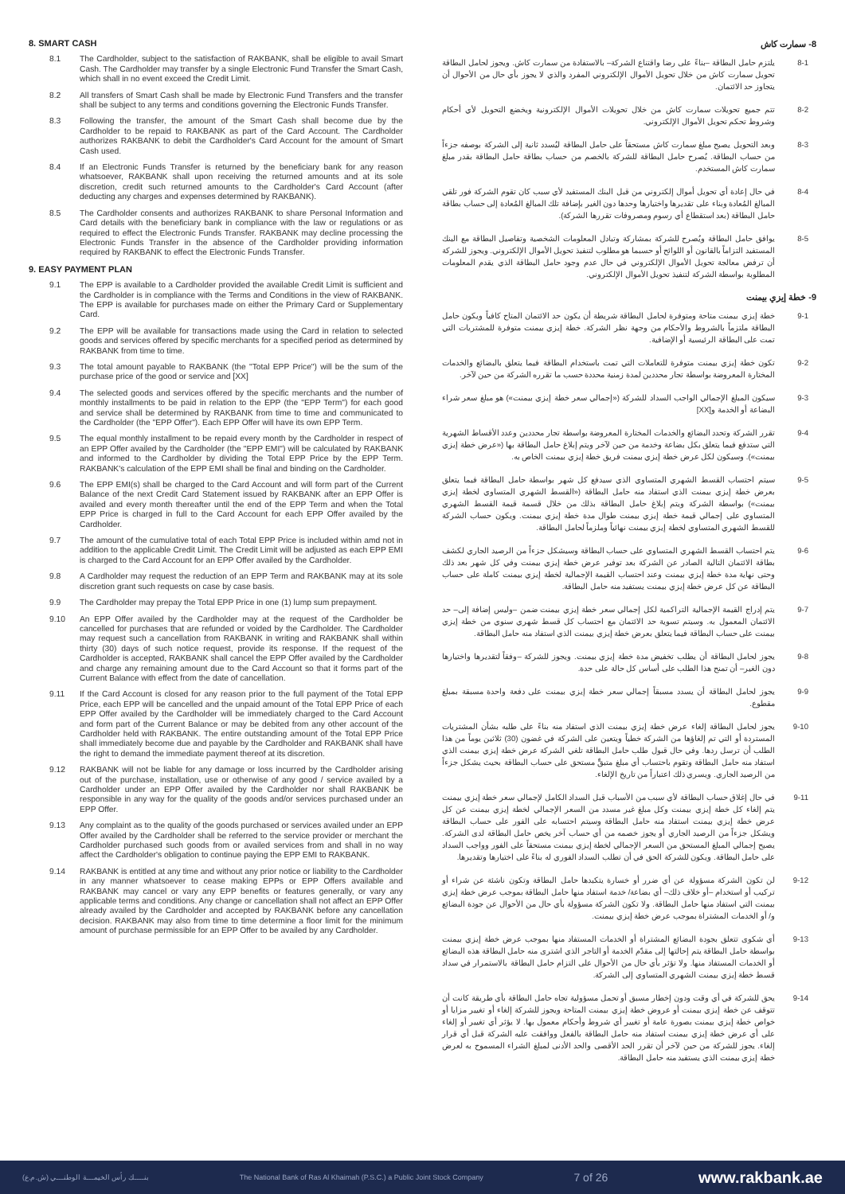8. SMART CASH
8.1 The Cardholder, subject to the satisfaction of RAKBANK, shall be eligible to avail Smart Cash. The Cardholder may transfer by a single Electronic Fund Transfer the Smart Cash, which shall in no event exceed the Credit Limit.
8.2 All transfers of Smart Cash shall be made by Electronic Fund Transfers and the transfer shall be subject to any terms and conditions governing the Electronic Funds Transfer.
8.3 Following the transfer, the amount of the Smart Cash shall become due by the Cardholder to be repaid to RAKBANK as part of the Card Account. The Cardholder authorizes RAKBANK to debit the Cardholder's Card Account for the amount of Smart Cash used.
8.4 If an Electronic Funds Transfer is returned by the beneficiary bank for any reason whatsoever, RAKBANK shall upon receiving the returned amounts and at its sole discretion, credit such returned amounts to the Cardholder's Card Account (after deducting any charges and expenses determined by RAKBANK).
8.5 The Cardholder consents and authorizes RAKBANK to share Personal Information and Card details with the beneficiary bank in compliance with the law or regulations or as required to effect the Electronic Funds Transfer. RAKBANK may decline processing the Electronic Funds Transfer in the absence of the Cardholder providing information required by RAKBANK to effect the Electronic Funds Transfer.
9. EASY PAYMENT PLAN
9.1 The EPP is available to a Cardholder provided the available Credit Limit is sufficient and the Cardholder is in compliance with the Terms and Conditions in the view of RAKBANK. The EPP is available for purchases made on either the Primary Card or Supplementary Card.
9.2 The EPP will be available for transactions made using the Card in relation to selected goods and services offered by specific merchants for a specified period as determined by RAKBANK from time to time.
9.3 The total amount payable to RAKBANK (the "Total EPP Price") will be the sum of the purchase price of the good or service and [XX]
9.4 The selected goods and services offered by the specific merchants and the number of monthly installments to be paid in relation to the EPP (the "EPP Term") for each good and service shall be determined by RAKBANK from time to time and communicated to the Cardholder (the "EPP Offer"). Each EPP Offer will have its own EPP Term.
9.5 The equal monthly installment to be repaid every month by the Cardholder in respect of an EPP Offer availed by the Cardholder (the "EPP EMI") will be calculated by RAKBANK and informed to the Cardholder by dividing the Total EPP Price by the EPP Term. RAKBANK's calculation of the EPP EMI shall be final and binding on the Cardholder.
9.6 The EPP EMI(s) shall be charged to the Card Account and will form part of the Current Balance of the next Credit Card Statement issued by RAKBANK after an EPP Offer is availed and every month thereafter until the end of the EPP Term and when the Total EPP Price is charged in full to the Card Account for each EPP Offer availed by the Cardholder.
9.7 The amount of the cumulative total of each Total EPP Price is included within amd not in addition to the applicable Credit Limit. The Credit Limit will be adjusted as each EPP EMI is charged to the Card Account for an EPP Offer availed by the Cardholder.
9.8 A Cardholder may request the reduction of an EPP Term and RAKBANK may at its sole discretion grant such requests on case by case basis.
9.9 The Cardholder may prepay the Total EPP Price in one (1) lump sum prepayment.
9.10 An EPP Offer availed by the Cardholder may at the request of the Cardholder be cancelled for purchases that are refunded or voided by the Cardholder. The Cardholder may request such a cancellation from RAKBANK in writing and RAKBANK shall within thirty (30) days of such notice request, provide its response. If the request of the Cardholder is accepted, RAKBANK shall cancel the EPP Offer availed by the Cardholder and charge any remaining amount due to the Card Account so that it forms part of the Current Balance with effect from the date of cancellation.
9.11 If the Card Account is closed for any reason prior to the full payment of the Total EPP Price, each EPP will be cancelled and the unpaid amount of the Total EPP Price of each EPP Offer availed by the Cardholder will be immediately charged to the Card Account and form part of the Current Balance or may be debited from any other account of the Cardholder held with RAKBANK. The entire outstanding amount of the Total EPP Price shall immediately become due and payable by the Cardholder and RAKBANK shall have the right to demand the immediate payment thereof at its discretion.
9.12 RAKBANK will not be liable for any damage or loss incurred by the Cardholder arising out of the purchase, installation, use or otherwise of any good / service availed by a Cardholder under an EPP Offer availed by the Cardholder nor shall RAKBANK be responsible in any way for the quality of the goods and/or services purchased under an EPP Offer.
9.13 Any complaint as to the quality of the goods purchased or services availed under an EPP Offer availed by the Cardholder shall be referred to the service provider or merchant the Cardholder purchased such goods from or availed services from and shall in no way affect the Cardholder's obligation to continue paying the EPP EMI to RAKBANK.
9.14 RAKBANK is entitled at any time and without any prior notice or liability to the Cardholder in any manner whatsoever to cease making EPPs or EPP Offers available and RAKBANK may cancel or vary any EPP benefits or features generally, or vary any applicable terms and conditions. Any change or cancellation shall not affect an EPP Offer already availed by the Cardholder and accepted by RAKBANK before any cancellation decision. RAKBANK may also from time to time determine a floor limit for the minimum amount of purchase permissible for an EPP Offer to be availed by any Cardholder.
8- سمارت كاش
8-1 يلتزم حامل البطاقة –بناءً على رضا واقتناع الشركة– بالاستفادة من سمارت كاش. ويجوز لحامل البطاقة تحويل سمارت كاش من خلال تحويل الأموال الإلكتروني المفرد والذي لا يجوز بأي حال من الأحوال أن يتجاوز حد الائتمان.
8-2 تتم جميع تحويلات سمارت كاش من خلال تحويلات الأموال الإلكترونية ويخضع التحويل لأي أحكام وشروط تحكم تحويل الأموال الإلكتروني.
8-3 وبعد التحويل يصبح مبلغ سمارت كاش مستحقاً على حامل البطاقة ليُسدد ثانية إلى الشركة بوصفه جزءاً من حساب البطاقة. يُصرح حامل البطاقة للشركة بالخصم من حساب بطاقة حامل البطاقة بقدر مبلغ سمارت كاش المستخدم.
8-4 في حال إعادة أي تحويل أموال إلكتروني من قبل البنك المستفيد لأي سبب كان تقوم الشركة فور تلقي المبالغ المُعادة وبناء على تقديرها واختيارها وحدها دون الغير بإضافة تلك المبالغ المُعادة إلى حساب بطاقة حامل البطاقة (بعد استقطاع أي رسوم ومصروفات تقررها الشركة).
8-5 يوافق حامل البطاقة ويُصرح للشركة بمشاركة وتبادل المعلومات الشخصية وتفاصيل البطاقة مع البنك المستفيد التزاماً بالقانون أو اللوائح أو حسبما هو مطلوب لتنفيذ تحويل الأموال الإلكتروني. ويجوز للشركة أن ترفض معالجة تحويل الأموال الإلكتروني في حال عدم وجود حامل البطاقة الذي يقدم المعلومات المطلوبة بواسطة الشركة لتنفيذ تحويل الأموال الإلكتروني.
9- خطة إيزي بيمنت
9-1 خطة إيزي بيمنت متاحة ومتوفرة لحامل البطاقة شريطة أن يكون حد الائتمان المتاح كافياً ويكون حامل البطاقة ملتزماً بالشروط والأحكام من وجهة نظر الشركة. خطة إيزي بيمنت متوفرة للمشتريات التي تمت على البطاقة الرئيسية أو الإضافية.
9-2 تكون خطة إيزي بيمنت متوفرة للتعاملات التي تمت باستخدام البطاقة فيما يتعلق بالبضائع والخدمات المختارة المعروضة بواسطة تجار محددين لمدة زمنية محددة حسب ما تقرره الشركة من حين لآخر.
9-3 سيكون المبلغ الإجمالي الواجب السداد للشركة («إجمالي سعر خطة إيزي بيمنت») هو مبلغ سعر شراء البضاعة أو الخدمة و[XX]
9-4 تقرر الشركة وتحدد البضائع والخدمات المختارة المعروضة بواسطة تجار محددين وعدد الأقساط الشهرية التي ستدفع فيما يتعلق بكل بضاعة وخدمة من حين لآخر ويتم إبلاغ حامل البطاقة بها («عرض خطة إيزي بيمنت»). وسيكون لكل عرض خطة إيزي بيمنت فريق خطة إيزي بيمنت الخاص به.
9-5 سيتم احتساب القسط الشهري المتساوي الذي سيدفع كل شهر بواسطة حامل البطاقة فيما يتعلق بعرض خطة إيزي بيمنت الذي استفاد منه حامل البطاقة («القسط الشهري المتساوي لخطة إيزي بيمنت») بواسطة الشركة ويتم إبلاغ حامل البطاقة بذلك من خلال قسمة قيمة القسط الشهري المتساوي على إجمالي قيمة خطة إيزي بيمنت طوال مدة خطة إيزي بيمنت. ويكون حساب الشركة للقسط الشهري المتساوي لخطة إيزي بيمنت نهائياً وملزماً لحامل البطاقة.
9-6 يتم احتساب القسط الشهري المتساوي على حساب البطاقة وسيشكل جزءاً من الرصيد الجاري لكشف بطاقة الائتمان التالية الصادر عن الشركة بعد توفير عرض خطة إيزي بيمنت وفي كل شهر بعد ذلك وحتى نهاية مدة خطة إيزي بيمنت وعند احتساب القيمة الإجمالية لخطة إيزي بيمنت كاملة على حساب البطاقة عن كل عرض خطة إيزي بيمنت يستفيد منه حامل البطاقة.
9-7 يتم إدراج القيمة الإجمالية التراكمية لكل إجمالي سعر خطة إيزي بيمنت ضمن –وليس إضافة إلى– حد الائتمان المعمول به. وسيتم تسوية حد الائتمان مع احتساب كل قسط شهري سنوي من خطة إيزي بيمنت على حساب البطاقة فيما يتعلق بعرض خطة إيزي بيمنت الذي استفاد منه حامل البطاقة.
9-8 يجوز لحامل البطاقة أن يطلب تخفيض مدة خطة إيزي بيمنت. ويجوز للشركة –وفقاً لتقديرها واختيارها دون الغير– أن تمنح هذا الطلب على أساس كل حالة على حدة.
9-9 يجوز لحامل البطاقة أن يسدد مسبقاً إجمالي سعر خطة إيزي بيمنت على دفعة واحدة مسبقة بمبلغ مقطوع.
9-10 يجوز لحامل البطاقة إلغاء عرض خطة إيزي بيمنت الذي استفاد منه بناءً على طلبه بشأن المشتريات المستردة أو التي تم إلغاؤها من الشركة خطياً ويتعين على الشركة في غضون (30) ثلاثين يوماً من هذا الطلب أن ترسل ردها. وفي حال قبول طلب حامل البطاقة تلغي الشركة عرض خطة إيزي بيمنت الذي استفاد منه حامل البطاقة وتقوم باحتساب أي مبلغ متبقٍّ مستحق على حساب البطاقة بحيث يشكل جزءاً من الرصيد الجاري. ويسري ذلك اعتباراً من تاريخ الإلغاء.
9-11 في حال إغلاق حساب البطاقة لأي سبب من الأسباب قبل السداد الكامل لإجمالي سعر خطة إيزي بيمنت يتم إلغاء كل خطة إيزي بيمنت وكل مبلغ غير مسدد من السعر الإجمالي لخطة إيزي بيمنت عن كل عرض خطة إيزي بيمنت استفاد منه حامل البطاقة وسيتم احتسابه على الفور على حساب البطاقة ويشكل جزءاً من الرصيد الجاري أو يجوز خصمه من أي حساب آخر يخص حامل البطاقة لدى الشركة. يصبح إجمالي المبلغ المستحق من السعر الإجمالي لخطة إيزي بيمنت مستحقاً على الفور وواجب السداد على حامل البطاقة. ويكون للشركة الحق في أن تطلب السداد الفوري له بناءً على اختيارها وتقديرها.
9-12 لن تكون الشركة مسؤولة عن أي ضرر أو خسارة يتكبدها حامل البطاقة وتكون ناشئة عن شراء أو تركيب أو استخدام –أو خلاف ذلك– أي بضاعة/ خدمة استفاد منها حامل البطاقة بموجب عرض خطة إيزي بيمنت التي استفاد منها حامل البطاقة. ولا تكون الشركة مسؤولة بأي حال من الأحوال عن جودة البضائع و/ أو الخدمات المشتراة بموجب عرض خطة إيزي بيمنت.
9-13 أي شكوى تتعلق بجودة البضائع المشتراة أو الخدمات المستفاد منها بموجب عرض خطة إيزي بيمنت بواسطة حامل البطاقة يتم إحالتها إلى مقدّم الخدمة أو التاجر الذي اشترى منه حامل البطاقة هذه البضائع أو الخدمات المستفاد منها. ولا تؤثر بأي حال من الأحوال على التزام حامل البطاقة بالاستمرار في سداد قسط خطة إيزي بيمنت الشهري المتساوي إلى الشركة.
9-14 يحق للشركة في أي وقت ودون إخطار مسبق أو تحمل مسؤولية تجاه حامل البطاقة بأي طريقة كانت أن تتوقف عن خطة إيزي بيمنت أو عروض خطة إيزي بيمنت المتاحة ويجوز للشركة إلغاء أو تغيير مزايا أو خواص خطة إيزي بيمنت بصورة عامة أو تغيير أي شروط وأحكام معمول بها. لا يؤثر أي تغيير أو إلغاء على أي عرض خطة إيزي بيمنت استفاد منه حامل البطاقة بالفعل ووافقت عليه الشركة قبل أي قرار إلغاء. يجوز للشركة من حين لآخر أن تقرر الحد الأقصى والحد الأدنى لمبلغ الشراء المسموح به لعرض خطة إيزي بيمنت الذي يستفيد منه حامل البطاقة.
بنــــك رأس الخيمـــة الوطنـــي (ش.م.ع) The National Bank of Ras Al Khaimah (P.S.C.) a Public Joint Stock Company 7 of 26 www.rakbank.ae